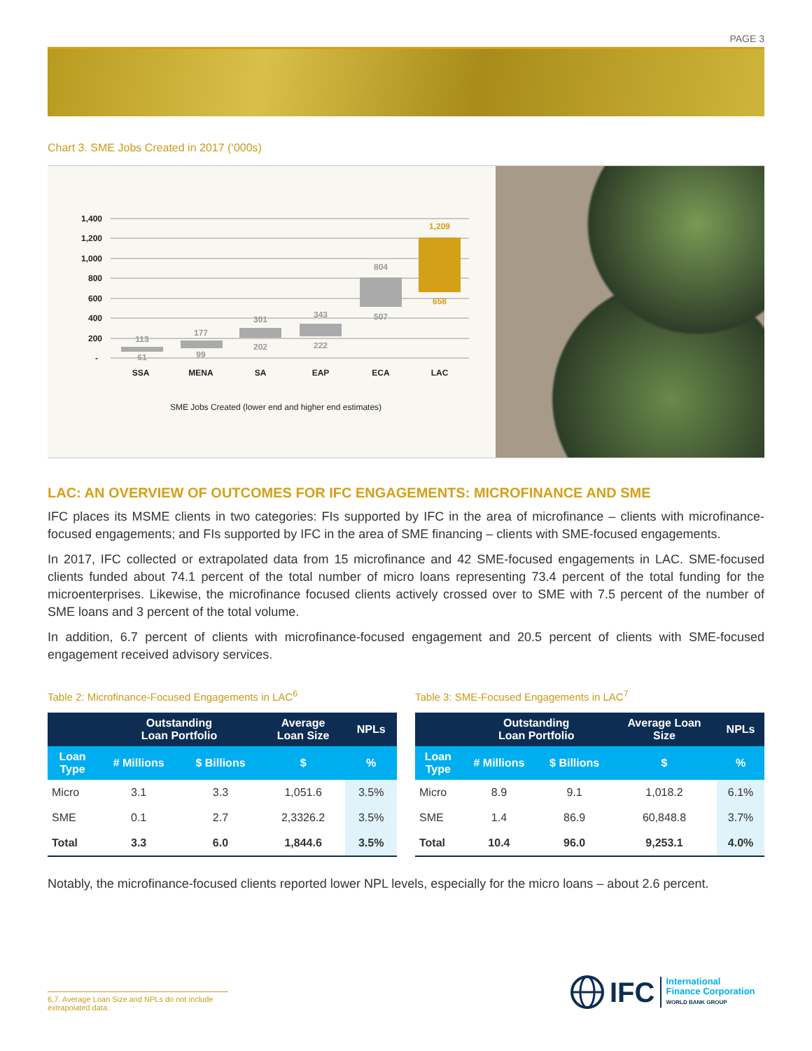PAGE 3
Chart 3. SME Jobs Created in 2017 (‘000s)
1,400
1,200
1,000
800
600
400
200
-
113
61
177
99
301
202
343
222
804
507
1,209
658
SSA
MENA
SA
EAP
ECA
LAC
SME Jobs Created (lower end and higher end estimates)
LAC: AN OVERVIEW OF OUTCOMES FOR IFC ENGAGEMENTS: MICROFINANCE AND SME
IFC places its MSME clients in two categories: FIs supported by IFC in the area of microfinance – clients with microfinance-focused engagements; and FIs supported by IFC in the area of SME financing – clients with SME-focused engagements.
In 2017, IFC collected or extrapolated data from 15 microfinance and 42 SME-focused engagements in LAC. SME-focused clients funded about 74.1 percent of the total number of micro loans representing 73.4 percent of the total funding for the microenterprises. Likewise, the microfinance focused clients actively crossed over to SME with 7.5 percent of the number of SME loans and 3 percent of the total volume.
In addition, 6.7 percent of clients with microfinance-focused engagement and 20.5 percent of clients with SME-focused engagement received advisory services.
Table 2: Microfinance-Focused Engagements in LAC<sup>6</sup>
| | Outstanding Loan Portfolio | | Average Loan Size | NPLs |
| --- | --- | --- | --- | --- |
| Loan Type | # Millions | $ Billions | $ | % |
| Micro | 3.1 | 3.3 | 1,051.6 | 3.5% |
| SME | 0.1 | 2.7 | 2,3326.2 | 3.5% |
| Total | 3.3 | 6.0 | 1,844.6 | 3.5% |
Table 3: SME-Focused Engagements in LAC<sup>7</sup>
| | Outstanding Loan Portfolio | | Average Loan Size | NPLs |
| --- | --- | --- | --- | --- |
| Loan Type | # Millions | $ Billions | $ | % |
| Micro | 8.9 | 9.1 | 1,018.2 | 6.1% |
| SME | 1.4 | 86.9 | 60,848.8 | 3.7% |
| Total | 10.4 | 96.0 | 9,253.1 | 4.0% |
Notably, the microfinance-focused clients reported lower NPL levels, especially for the micro loans – about 2.6 percent.
6,7. Average Loan Size and NPLs do not include extrapolated data.
IFC
International
Finance Corporation
WORLD BANK GROUP